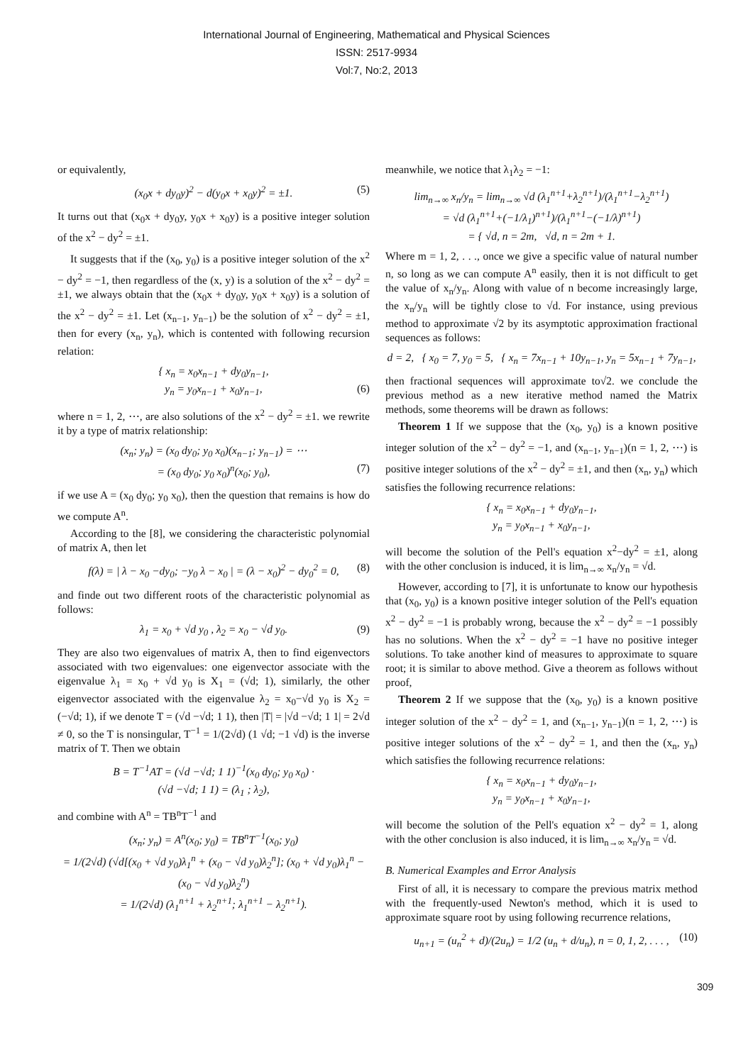International Journal of Engineering, Mathematical and Physical Sciences
ISSN: 2517-9934
Vol:7, No:2, 2013
or equivalently,
(x<sub>0</sub>x + dy<sub>0</sub>y)<sup>2</sup> − d(y<sub>0</sub>x + x<sub>0</sub>y)<sup>2</sup> = ±1. (5)
It turns out that (x<sub>0</sub>x + dy<sub>0</sub>y, y<sub>0</sub>x + x<sub>0</sub>y) is a positive integer solution of the x<sup>2</sup> − dy<sup>2</sup> = ±1.
It suggests that if the (x<sub>0</sub>, y<sub>0</sub>) is a positive integer solution of the x<sup>2</sup> − dy<sup>2</sup> = −1, then regardless of the (x, y) is a solution of the x<sup>2</sup> − dy<sup>2</sup> = ±1, we always obtain that the (x<sub>0</sub>x + dy<sub>0</sub>y, y<sub>0</sub>x + x<sub>0</sub>y) is a solution of the x<sup>2</sup> − dy<sup>2</sup> = ±1. Let (x<sub>n−1</sub>, y<sub>n−1</sub>) be the solution of x<sup>2</sup> − dy<sup>2</sup> = ±1, then for every (x<sub>n</sub>, y<sub>n</sub>), which is contented with following recursion relation:
{ x<sub>n</sub> = x<sub>0</sub>x<sub>n−1</sub> + dy<sub>0</sub>y<sub>n−1</sub>,
y<sub>n</sub> = y<sub>0</sub>x<sub>n−1</sub> + x<sub>0</sub>y<sub>n−1</sub>, (6)
where n = 1, 2, ⋯, are also solutions of the x<sup>2</sup> − dy<sup>2</sup> = ±1. we rewrite it by a type of matrix relationship:
(x<sub>n</sub>; y<sub>n</sub>) = (x<sub>0</sub> dy<sub>0</sub>; y<sub>0</sub> x<sub>0</sub>)(x<sub>n−1</sub>; y<sub>n−1</sub>) = ⋯
= (x<sub>0</sub> dy<sub>0</sub>; y<sub>0</sub> x<sub>0</sub>)<sup>n</sup>(x<sub>0</sub>; y<sub>0</sub>), (7)
if we use A = (x<sub>0</sub> dy<sub>0</sub>; y<sub>0</sub> x<sub>0</sub>), then the question that remains is how do we compute A<sup>n</sup>.
According to the [8], we considering the characteristic polynomial of matrix A, then let
f(λ) = | λ − x<sub>0</sub> −dy<sub>0</sub>; −y<sub>0</sub> λ − x<sub>0</sub> | = (λ − x<sub>0</sub>)<sup>2</sup> − dy<sub>0</sub><sup>2</sup> = 0, (8)
and finde out two different roots of the characteristic polynomial as follows:
λ<sub>1</sub> = x<sub>0</sub> + √d y<sub>0</sub> , λ<sub>2</sub> = x<sub>0</sub> − √d y<sub>0</sub>. (9)
They are also two eigenvalues of matrix A, then to find eigenvectors associated with two eigenvalues: one eigenvector associate with the eigenvalue λ<sub>1</sub> = x<sub>0</sub> + √d y<sub>0</sub> is X<sub>1</sub> = (√d; 1), similarly, the other eigenvector associated with the eigenvalue λ<sub>2</sub> = x<sub>0</sub>−√d y<sub>0</sub> is X<sub>2</sub> = (−√d; 1), if we denote T = (√d −√d; 1 1), then |T| = |√d −√d; 1 1| = 2√d ≠ 0, so the T is nonsingular, T<sup>−1</sup> = 1/(2√d) (1 √d; −1 √d) is the inverse matrix of T. Then we obtain
B = T<sup>−1</sup>AT = (√d −√d; 1 1)<sup>−1</sup>(x<sub>0</sub> dy<sub>0</sub>; y<sub>0</sub> x<sub>0</sub>) ·
(√d −√d; 1 1) = (λ<sub>1</sub> ; λ<sub>2</sub>),
and combine with A<sup>n</sup> = TB<sup>n</sup>T<sup>−1</sup> and
(x<sub>n</sub>; y<sub>n</sub>) = A<sup>n</sup>(x<sub>0</sub>; y<sub>0</sub>) = TB<sup>n</sup>T<sup>−1</sup>(x<sub>0</sub>; y<sub>0</sub>)
= 1/(2√d) (√d[(x<sub>0</sub> + √d y<sub>0</sub>)λ<sub>1</sub><sup>n</sup> + (x<sub>0</sub> − √d y<sub>0</sub>)λ<sub>2</sub><sup>n</sup>]; (x<sub>0</sub> + √d y<sub>0</sub>)λ<sub>1</sub><sup>n</sup> − (x<sub>0</sub> − √d y<sub>0</sub>)λ<sub>2</sub><sup>n</sup>)
= 1/(2√d) (λ<sub>1</sub><sup>n+1</sup> + λ<sub>2</sub><sup>n+1</sup>; λ<sub>1</sub><sup>n+1</sup> − λ<sub>2</sub><sup>n+1</sup>).
meanwhile, we notice that λ<sub>1</sub>λ<sub>2</sub> = −1:
lim<sub>n→∞</sub> x<sub>n</sub>/y<sub>n</sub> = lim<sub>n→∞</sub> √d (λ<sub>1</sub><sup>n+1</sup>+λ<sub>2</sub><sup>n+1</sup>)/(λ<sub>1</sub><sup>n+1</sup>−λ<sub>2</sub><sup>n+1</sup>)
= √d (λ<sub>1</sub><sup>n+1</sup>+(−1/λ<sub>1</sub>)<sup>n+1</sup>)/(λ<sub>1</sub><sup>n+1</sup>−(−1/λ)<sup>n+1</sup>)
= { √d, n = 2m, √d, n = 2m + 1.
Where m = 1, 2, . . ., once we give a specific value of natural number n, so long as we can compute A<sup>n</sup> easily, then it is not difficult to get the value of x<sub>n</sub>/y<sub>n</sub>. Along with value of n become increasingly large, the x<sub>n</sub>/y<sub>n</sub> will be tightly close to √d. For instance, using previous method to approximate √2 by its asymptotic approximation fractional sequences as follows:
d = 2, { x<sub>0</sub> = 7, y<sub>0</sub> = 5, { x<sub>n</sub> = 7x<sub>n−1</sub> + 10y<sub>n−1</sub>, y<sub>n</sub> = 5x<sub>n−1</sub> + 7y<sub>n−1</sub>,
then fractional sequences will approximate to√2. we conclude the previous method as a new iterative method named the Matrix methods, some theorems will be drawn as follows:
Theorem 1 If we suppose that the (x<sub>0</sub>, y<sub>0</sub>) is a known positive integer solution of the x<sup>2</sup> − dy<sup>2</sup> = −1, and (x<sub>n−1</sub>, y<sub>n−1</sub>)(n = 1, 2, ⋯) is positive integer solutions of the x<sup>2</sup> − dy<sup>2</sup> = ±1, and then (x<sub>n</sub>, y<sub>n</sub>) which satisfies the following recurrence relations:
{ x<sub>n</sub> = x<sub>0</sub>x<sub>n−1</sub> + dy<sub>0</sub>y<sub>n−1</sub>,
y<sub>n</sub> = y<sub>0</sub>x<sub>n−1</sub> + x<sub>0</sub>y<sub>n−1</sub>,
will become the solution of the Pell's equation x<sup>2</sup>−dy<sup>2</sup> = ±1, along with the other conclusion is induced, it is lim<sub>n→∞</sub> x<sub>n</sub>/y<sub>n</sub> = √d.
However, according to [7], it is unfortunate to know our hypothesis that (x<sub>0</sub>, y<sub>0</sub>) is a known positive integer solution of the Pell's equation x<sup>2</sup> − dy<sup>2</sup> = −1 is probably wrong, because the x<sup>2</sup> − dy<sup>2</sup> = −1 possibly has no solutions. When the x<sup>2</sup> − dy<sup>2</sup> = −1 have no positive integer solutions. To take another kind of measures to approximate to square root; it is similar to above method. Give a theorem as follows without proof,
Theorem 2 If we suppose that the (x<sub>0</sub>, y<sub>0</sub>) is a known positive integer solution of the x<sup>2</sup> − dy<sup>2</sup> = 1, and (x<sub>n−1</sub>, y<sub>n−1</sub>)(n = 1, 2, ⋯) is positive integer solutions of the x<sup>2</sup> − dy<sup>2</sup> = 1, and then the (x<sub>n</sub>, y<sub>n</sub>) which satisfies the following recurrence relations:
{ x<sub>n</sub> = x<sub>0</sub>x<sub>n−1</sub> + dy<sub>0</sub>y<sub>n−1</sub>,
y<sub>n</sub> = y<sub>0</sub>x<sub>n−1</sub> + x<sub>0</sub>y<sub>n−1</sub>,
will become the solution of the Pell's equation x<sup>2</sup> − dy<sup>2</sup> = 1, along with the other conclusion is also induced, it is lim<sub>n→∞</sub> x<sub>n</sub>/y<sub>n</sub> = √d.
B. Numerical Examples and Error Analysis
First of all, it is necessary to compare the previous matrix method with the frequently-used Newton's method, which it is used to approximate square root by using following recurrence relations,
u<sub>n+1</sub> = (u<sub>n</sub><sup>2</sup> + d)/(2u<sub>n</sub>) = 1/2 (u<sub>n</sub> + d/u<sub>n</sub>), n = 0, 1, 2, . . . , (10)
309